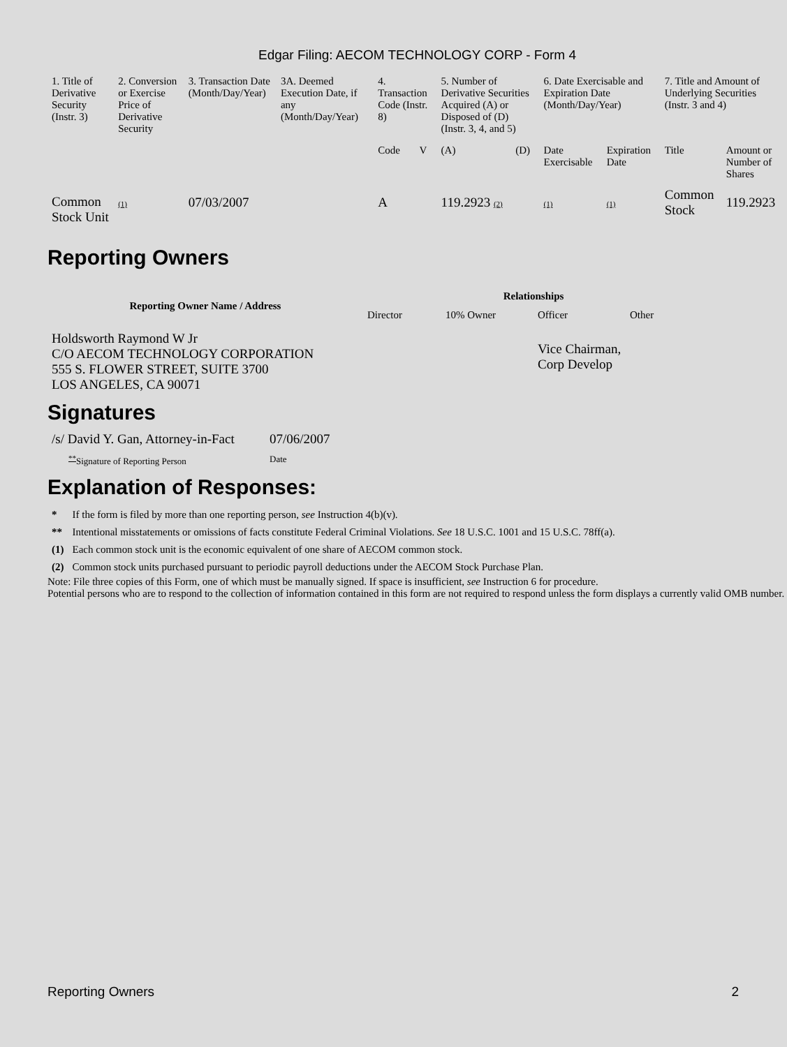Edgar Filing: AECOM TECHNOLOGY CORP - Form 4
| 1. Title of Derivative Security (Instr. 3) | 2. Conversion or Exercise Price of Derivative Security | 3. Transaction Date (Month/Day/Year) | 3A. Deemed Execution Date, if any (Month/Day/Year) | 4. Transaction Code (Instr. 8) | | 5. Number of Derivative Securities Acquired (A) or Disposed of (D) (Instr. 3, 4, and 5) | | 6. Date Exercisable and Expiration Date (Month/Day/Year) | | 7. Title and Amount of Underlying Securities (Instr. 3 and 4) | |
| --- | --- | --- | --- | --- | --- | --- | --- | --- | --- | --- | --- |
| | | | | Code | V | (A) | (D) | Date Exercisable | Expiration Date | Title | Amount or Number of Shares |
| Common Stock Unit | (1) | 07/03/2007 | | A | | 119.2923 (2) | | (1) | (1) | Common Stock | 119.2923 |
Reporting Owners
| Reporting Owner Name / Address | Relationships | | | |
| --- | --- | --- | --- | --- |
| | Director | 10% Owner | Officer | Other |
| Holdsworth Raymond W Jr C/O AECOM TECHNOLOGY CORPORATION 555 S. FLOWER STREET, SUITE 3700 LOS ANGELES, CA 90071 | | | Vice Chairman, Corp Develop | |
Signatures
| /s/ David Y. Gan, Attorney-in-Fact | 07/06/2007 |
| <sup>**</sup> Signature of Reporting Person | Date |
Explanation of Responses:
| * | If the form is filed by more than one reporting person, see Instruction 4(b)(v). |
| ** | Intentional misstatements or omissions of facts constitute Federal Criminal Violations. See 18 U.S.C. 1001 and 15 U.S.C. 78ff(a). |
| (1) | Each common stock unit is the economic equivalent of one share of AECOM common stock. |
| (2) | Common stock units purchased pursuant to periodic payroll deductions under the AECOM Stock Purchase Plan. |
Note: File three copies of this Form, one of which must be manually signed. If space is insufficient, see Instruction 6 for procedure.
Potential persons who are to respond to the collection of information contained in this form are not required to respond unless the form displays a currently valid OMB number.
Reporting Owners 2